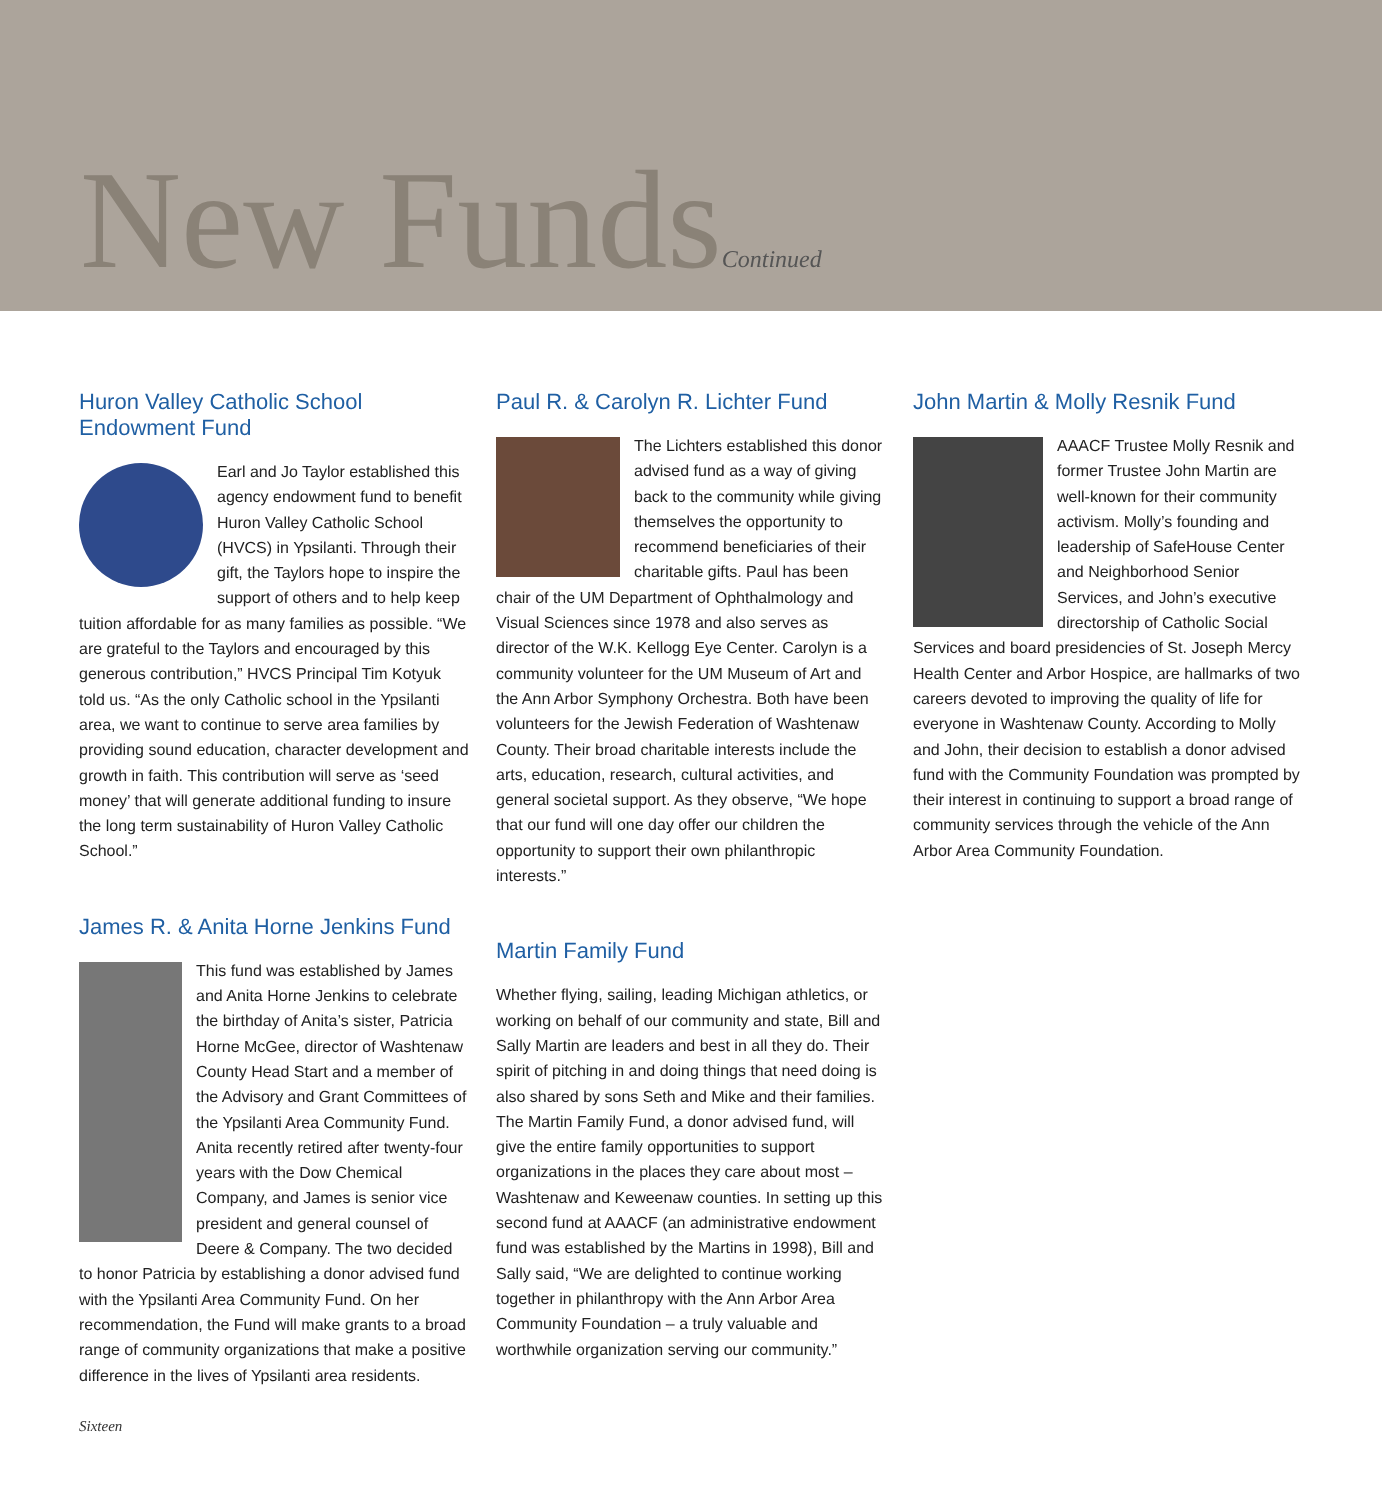New FundsContinued
Huron Valley Catholic School Endowment Fund
Earl and Jo Taylor established this agency endowment fund to benefit Huron Valley Catholic School (HVCS) in Ypsilanti. Through their gift, the Taylors hope to inspire the support of others and to help keep tuition affordable for as many families as possible. “We are grateful to the Taylors and encouraged by this generous contribution,” HVCS Principal Tim Kotyuk told us. “As the only Catholic school in the Ypsilanti area, we want to continue to serve area families by providing sound education, character development and growth in faith. This contribution will serve as ‘seed money’ that will generate additional funding to insure the long term sustainability of Huron Valley Catholic School.”
James R. & Anita Horne Jenkins Fund
This fund was established by James and Anita Horne Jenkins to celebrate the birthday of Anita’s sister, Patricia Horne McGee, director of Washtenaw County Head Start and a member of the Advisory and Grant Committees of the Ypsilanti Area Community Fund. Anita recently retired after twenty-four years with the Dow Chemical Company, and James is senior vice president and general counsel of Deere & Company. The two decided to honor Patricia by establishing a donor advised fund with the Ypsilanti Area Community Fund. On her recommendation, the Fund will make grants to a broad range of community organizations that make a positive difference in the lives of Ypsilanti area residents.
Paul R. & Carolyn R. Lichter Fund
The Lichters established this donor advised fund as a way of giving back to the community while giving themselves the opportunity to recommend beneficiaries of their charitable gifts. Paul has been chair of the UM Department of Ophthalmology and Visual Sciences since 1978 and also serves as director of the W.K. Kellogg Eye Center. Carolyn is a community volunteer for the UM Museum of Art and the Ann Arbor Symphony Orchestra. Both have been volunteers for the Jewish Federation of Washtenaw County. Their broad charitable interests include the arts, education, research, cultural activities, and general societal support. As they observe, “We hope that our fund will one day offer our children the opportunity to support their own philanthropic interests.”
Martin Family Fund
Whether flying, sailing, leading Michigan athletics, or working on behalf of our community and state, Bill and Sally Martin are leaders and best in all they do. Their spirit of pitching in and doing things that need doing is also shared by sons Seth and Mike and their families. The Martin Family Fund, a donor advised fund, will give the entire family opportunities to support organizations in the places they care about most – Washtenaw and Keweenaw counties. In setting up this second fund at AAACF (an administrative endowment fund was established by the Martins in 1998), Bill and Sally said, “We are delighted to continue working together in philanthropy with the Ann Arbor Area Community Foundation – a truly valuable and worthwhile organization serving our community.”
John Martin & Molly Resnik Fund
AAACF Trustee Molly Resnik and former Trustee John Martin are well-known for their community activism. Molly’s founding and leadership of SafeHouse Center and Neighborhood Senior Services, and John’s executive directorship of Catholic Social Services and board presidencies of St. Joseph Mercy Health Center and Arbor Hospice, are hallmarks of two careers devoted to improving the quality of life for everyone in Washtenaw County. According to Molly and John, their decision to establish a donor advised fund with the Community Foundation was prompted by their interest in continuing to support a broad range of community services through the vehicle of the Ann Arbor Area Community Foundation.
Sixteen